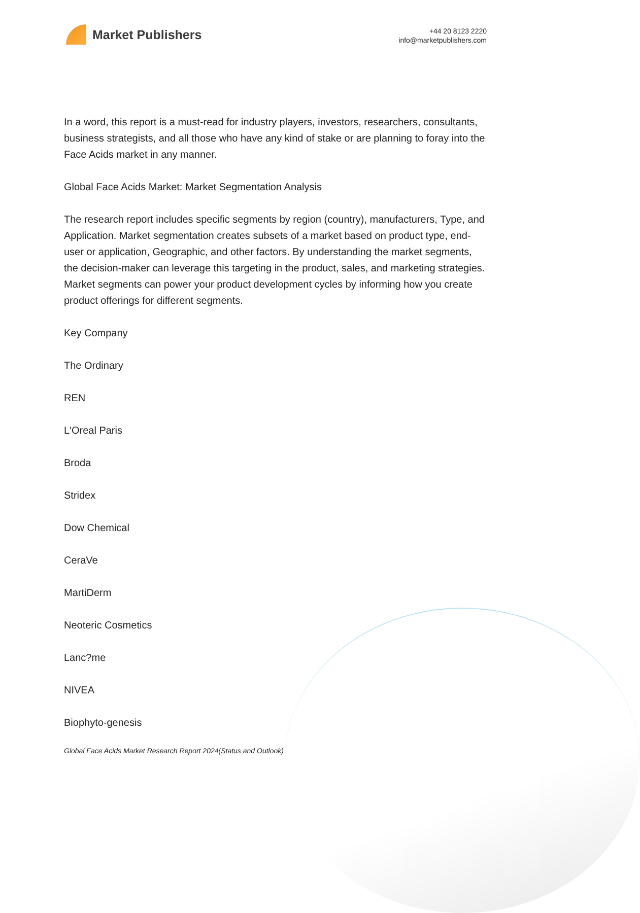Market Publishers
+44 20 8123 2220
info@marketpublishers.com
In a word, this report is a must-read for industry players, investors, researchers, consultants, business strategists, and all those who have any kind of stake or are planning to foray into the Face Acids market in any manner.
Global Face Acids Market: Market Segmentation Analysis
The research report includes specific segments by region (country), manufacturers, Type, and Application. Market segmentation creates subsets of a market based on product type, end-user or application, Geographic, and other factors. By understanding the market segments, the decision-maker can leverage this targeting in the product, sales, and marketing strategies. Market segments can power your product development cycles by informing how you create product offerings for different segments.
Key Company
The Ordinary
REN
L'Oreal Paris
Broda
Stridex
Dow Chemical
CeraVe
MartiDerm
Neoteric Cosmetics
Lanc?me
NIVEA
Biophyto-genesis
Global Face Acids Market Research Report 2024(Status and Outlook)